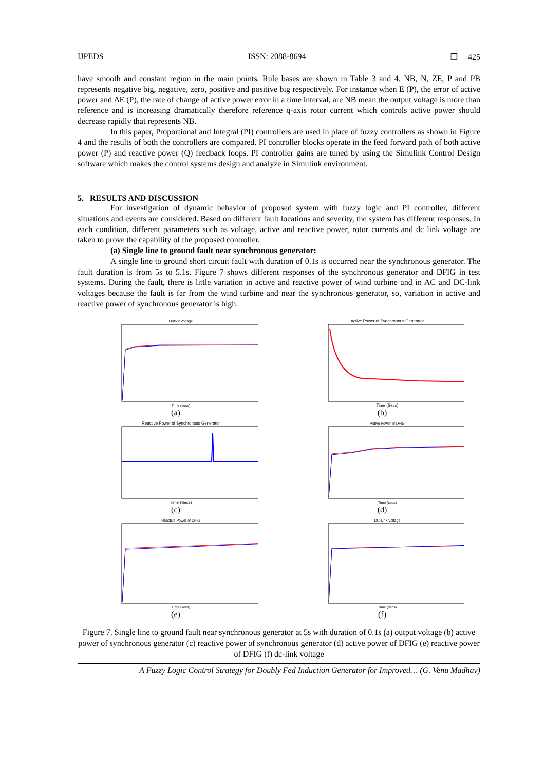IJPEDS ISSN: 2088-8694 ❐ 425
have smooth and constant region in the main points. Rule bases are shown in Table 3 and 4. NB, N, ZE, P and PB represents negative big, negative, zero, positive and positive big respectively. For instance when E (P), the error of active power and ΔE (P), the rate of change of active power error in a time interval, are NB mean the output voltage is more than reference and is increasing dramatically therefore reference q-axis rotor current which controls active power should decrease rapidly that represents NB.
In this paper, Proportional and Integral (PI) controllers are used in place of fuzzy controllers as shown in Figure 4 and the results of both the controllers are compared. PI controller blocks operate in the feed forward path of both active power (P) and reactive power (Q) feedback loops. PI controller gains are tuned by using the Simulink Control Design software which makes the control systems design and analyze in Simulink environment.
5. RESULTS AND DISCUSSION
For investigation of dynamic behavior of proposed system with fuzzy logic and PI controller, different situations and events are considered. Based on different fault locations and severity, the system has different responses. In each condition, different parameters such as voltage, active and reactive power, rotor currents and dc link voltage are taken to prove the capability of the proposed controller.
(a) Single line to ground fault near synchronous generator:
A single line to ground short circuit fault with duration of 0.1s is occurred near the synchronous generator. The fault duration is from 5s to 5.1s. Figure 7 shows different responses of the synchronous generator and DFIG in test systems. During the fault, there is little variation in active and reactive power of wind turbine and in AC and DC-link voltages because the fault is far from the wind turbine and near the synchronous generator, so, variation in active and reactive power of synchronous generator is high.
Output Voltage
Time (secs)
(a)
Active Power of Synchronous Generator
Time (Secs)
(b)
Reactive Power of Synchronous Generator
Time (Secs)
(c)
Active Power of DFIG
Time (secs)
(d)
Reactive Power of DFIG
Time (secs)
(e)
DC-Link Voltage
Time (secs)
(f)
Figure 7. Single line to ground fault near synchronous generator at 5s with duration of 0.1s (a) output voltage (b) active power of synchronous generator (c) reactive power of synchronous generator (d) active power of DFIG (e) reactive power of DFIG (f) dc-link voltage
A Fuzzy Logic Control Strategy for Doubly Fed Induction Generator for Improved… (G. Venu Madhav)